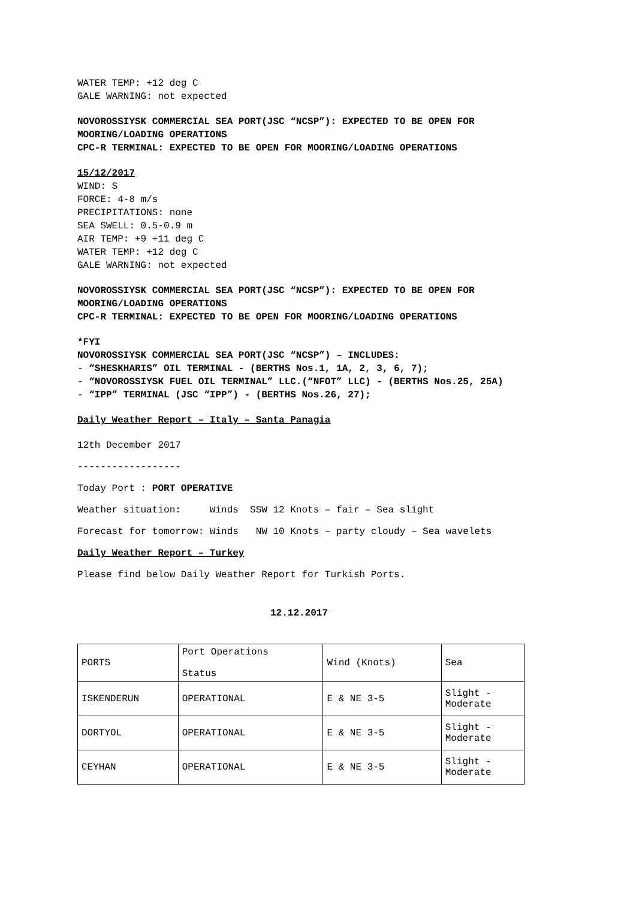WATER TEMP: +12 deg C
GALE WARNING: not expected
NOVOROSSIYSK COMMERCIAL SEA PORT(JSC “NCSP”): EXPECTED TO BE OPEN FOR MOORING/LOADING OPERATIONS
CPC-R TERMINAL: EXPECTED TO BE OPEN FOR MOORING/LOADING OPERATIONS
15/12/2017
WIND: S
FORCE: 4-8 m/s
PRECIPITATIONS: none
SEA SWELL: 0.5-0.9 m
AIR TEMP: +9 +11 deg C
WATER TEMP: +12 deg C
GALE WARNING: not expected
NOVOROSSIYSK COMMERCIAL SEA PORT(JSC “NCSP”): EXPECTED TO BE OPEN FOR MOORING/LOADING OPERATIONS
CPC-R TERMINAL: EXPECTED TO BE OPEN FOR MOORING/LOADING OPERATIONS
*FYI
NOVOROSSIYSK COMMERCIAL SEA PORT(JSC “NCSP”) – INCLUDES:
- “SHESKHARIS” OIL TERMINAL - (BERTHS Nos.1, 1A, 2, 3, 6, 7);
- “NOVOROSSIYSK FUEL OIL TERMINAL” LLC.(“NFOT” LLC) - (BERTHS Nos.25, 25A)
- “IPP” TERMINAL (JSC “IPP”) - (BERTHS Nos.26, 27);
Daily Weather Report – Italy – Santa Panagia
12th December 2017
------------------
Today Port : PORT OPERATIVE
Weather situation: Winds SSW 12 Knots – fair – Sea slight
Forecast for tomorrow: Winds NW 10 Knots – party cloudy – Sea wavelets
Daily Weather Report – Turkey
Please find below Daily Weather Report for Turkish Ports.
12.12.2017
| PORTS | Port Operations Status | Wind (Knots) | Sea |
| ISKENDERUN | OPERATIONAL | E & NE 3-5 | Slight - Moderate |
| DORTYOL | OPERATIONAL | E & NE 3-5 | Slight - Moderate |
| CEYHAN | OPERATIONAL | E & NE 3-5 | Slight - Moderate |